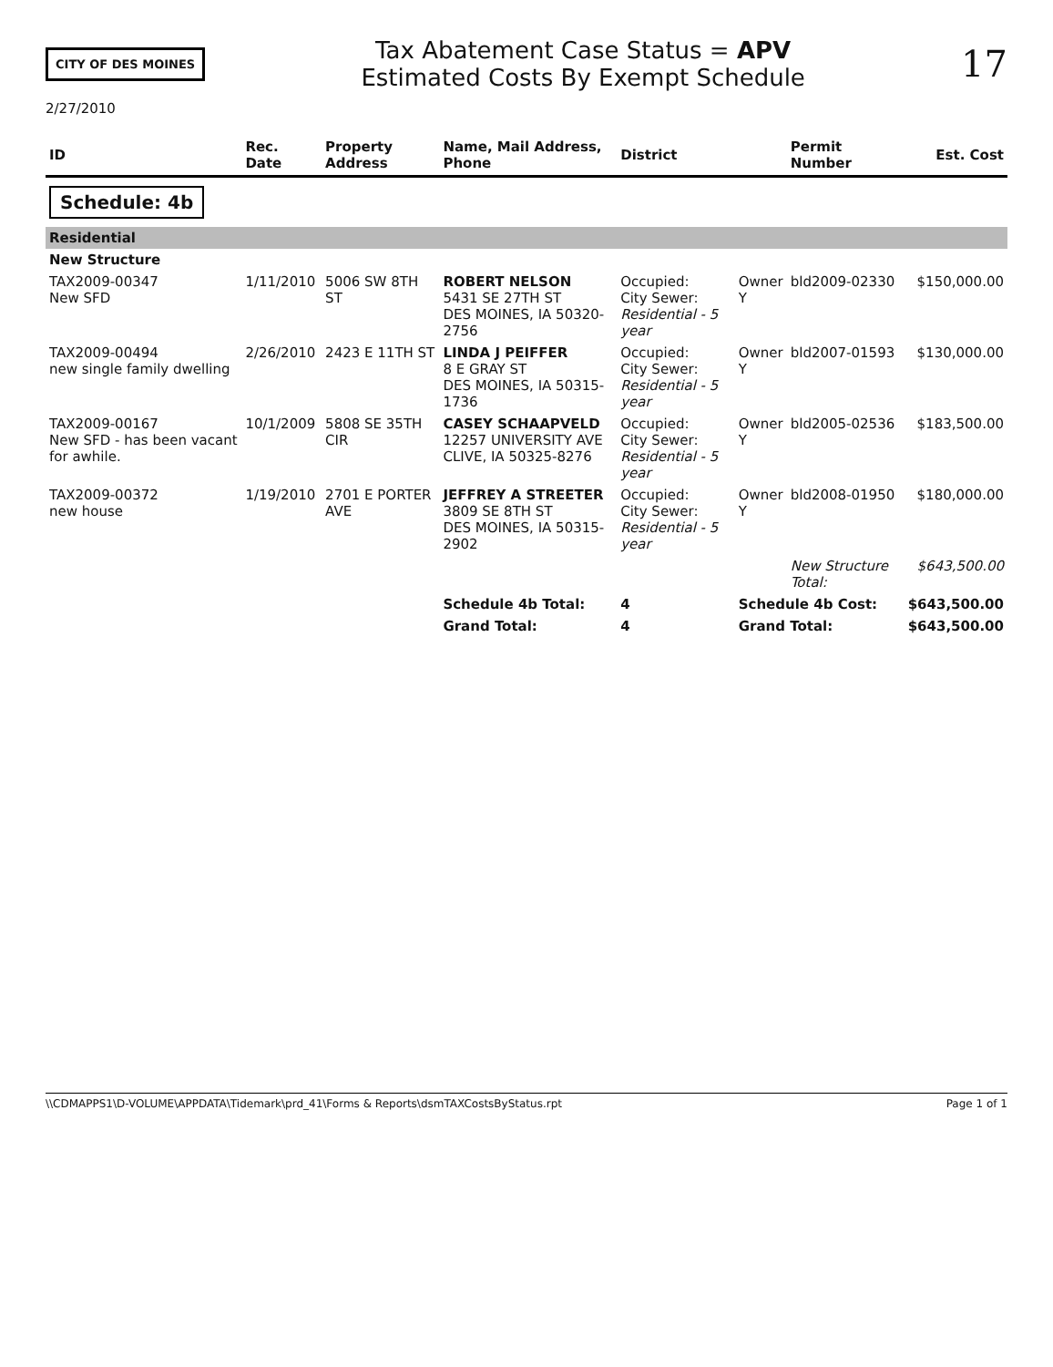CITY OF DES MOINES
Tax Abatement Case Status = APV
Estimated Costs By Exempt Schedule
17
2/27/2010
| ID | Rec. Date | Property Address | Name, Mail Address, Phone | District | | Permit Number | Est. Cost |
| --- | --- | --- | --- | --- | --- | --- | --- |
| Schedule: 4b | | | | | | | |
| Residential | | | | | | | |
| New Structure | | | | | | | |
| TAX2009-00347 New SFD | 1/11/2010 | 5006 SW 8TH ST | ROBERT NELSON 5431 SE 27TH ST DES MOINES, IA 50320-2756 | Occupied: City Sewer: Residential - 5 year | Owner Y | bld2009-02330 | $150,000.00 |
| TAX2009-00494 new single family dwelling | 2/26/2010 | 2423 E 11TH ST | LINDA J PEIFFER 8 E GRAY ST DES MOINES, IA 50315-1736 | Occupied: City Sewer: Residential - 5 year | Owner Y | bld2007-01593 | $130,000.00 |
| TAX2009-00167 New SFD - has been vacant for awhile. | 10/1/2009 | 5808 SE 35TH CIR | CASEY SCHAAPVELD 12257 UNIVERSITY AVE CLIVE, IA 50325-8276 | Occupied: City Sewer: Residential - 5 year | Owner Y | bld2005-02536 | $183,500.00 |
| TAX2009-00372 new house | 1/19/2010 | 2701 E PORTER AVE | JEFFREY A STREETER 3809 SE 8TH ST DES MOINES, IA 50315-2902 | Occupied: City Sewer: Residential - 5 year | Owner Y | bld2008-01950 | $180,000.00 |
| | | | | | | New Structure Total: | $643,500.00 |
| | | | Schedule 4b Total: | 4 | Schedule 4b Cost: | | $643,500.00 |
| | | | Grand Total: | 4 | Grand Total: | | $643,500.00 |
\\CDMAPPS1\D-VOLUME\APPDATA\Tidemark\prd_41\Forms & Reports\dsmTAXCostsByStatus.rpt Page 1 of 1